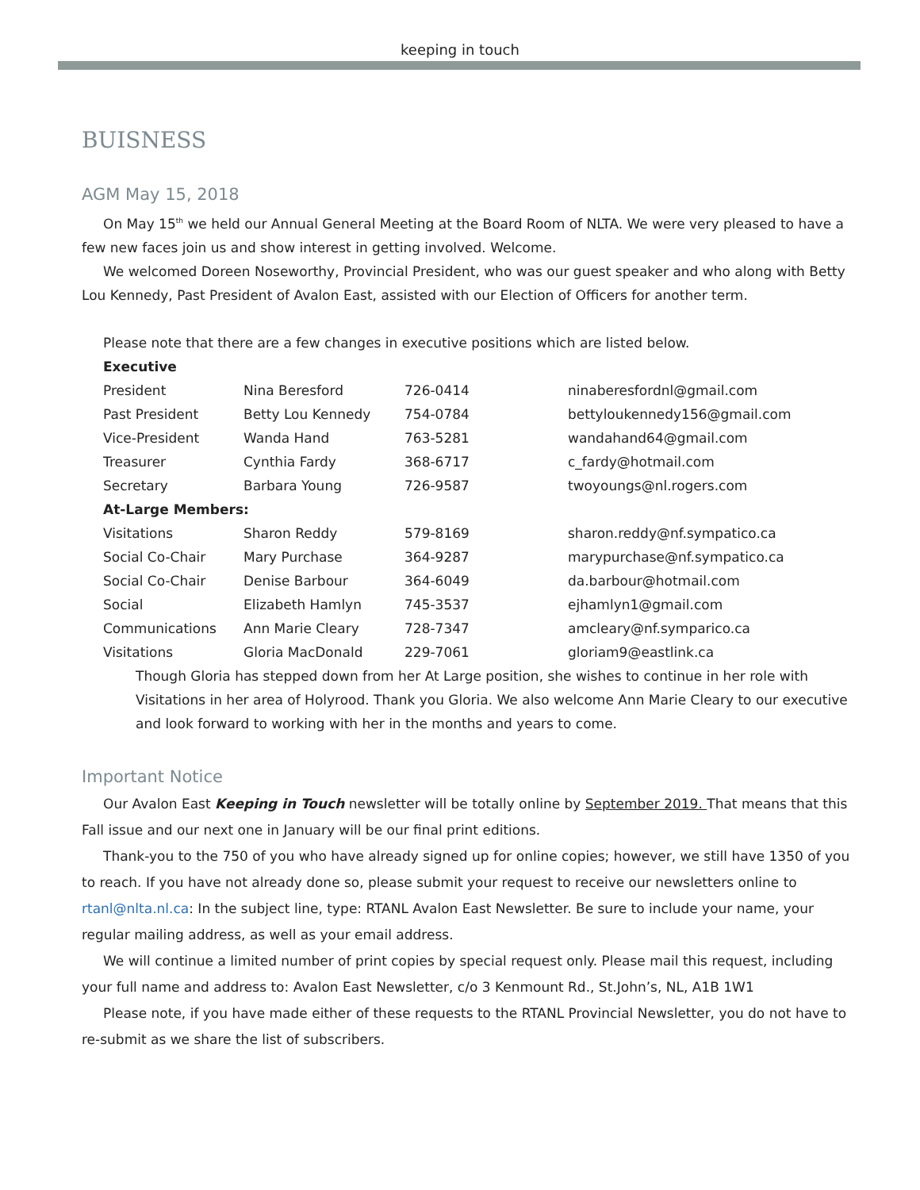keeping in touch
BUISNESS
AGM May 15, 2018
On May 15<sup>th</sup> we held our Annual General Meeting at the Board Room of NLTA. We were very pleased to have a few new faces join us and show interest in getting involved. Welcome.
We welcomed Doreen Noseworthy, Provincial President, who was our guest speaker and who along with Betty Lou Kennedy, Past President of Avalon East, assisted with our Election of Officers for another term.
Please note that there are a few changes in executive positions which are listed below.
| Executive | | | |
| President | Nina Beresford | 726-0414 | ninaberesfordnl@gmail.com |
| Past President | Betty Lou Kennedy | 754-0784 | bettyloukennedy156@gmail.com |
| Vice-President | Wanda Hand | 763-5281 | wandahand64@gmail.com |
| Treasurer | Cynthia Fardy | 368-6717 | c_fardy@hotmail.com |
| Secretary | Barbara Young | 726-9587 | twoyoungs@nl.rogers.com |
| At-Large Members: | | | |
| Visitations | Sharon Reddy | 579-8169 | sharon.reddy@nf.sympatico.ca |
| Social Co-Chair | Mary Purchase | 364-9287 | marypurchase@nf.sympatico.ca |
| Social Co-Chair | Denise Barbour | 364-6049 | da.barbour@hotmail.com |
| Social | Elizabeth Hamlyn | 745-3537 | ejhamlyn1@gmail.com |
| Communications | Ann Marie Cleary | 728-7347 | amcleary@nf.symparico.ca |
| Visitations | Gloria MacDonald | 229-7061 | gloriam9@eastlink.ca |
Though Gloria has stepped down from her At Large position, she wishes to continue in her role with Visitations in her area of Holyrood. Thank you Gloria. We also welcome Ann Marie Cleary to our executive and look forward to working with her in the months and years to come.
Important Notice
Our Avalon East Keeping in Touch newsletter will be totally online by September 2019. That means that this Fall issue and our next one in January will be our final print editions.
Thank-you to the 750 of you who have already signed up for online copies; however, we still have 1350 of you to reach. If you have not already done so, please submit your request to receive our newsletters online to rtanl@nlta.nl.ca: In the subject line, type: RTANL Avalon East Newsletter. Be sure to include your name, your regular mailing address, as well as your email address.
We will continue a limited number of print copies by special request only. Please mail this request, including your full name and address to: Avalon East Newsletter, c/o 3 Kenmount Rd., St.John’s, NL, A1B 1W1
Please note, if you have made either of these requests to the RTANL Provincial Newsletter, you do not have to re-submit as we share the list of subscribers.